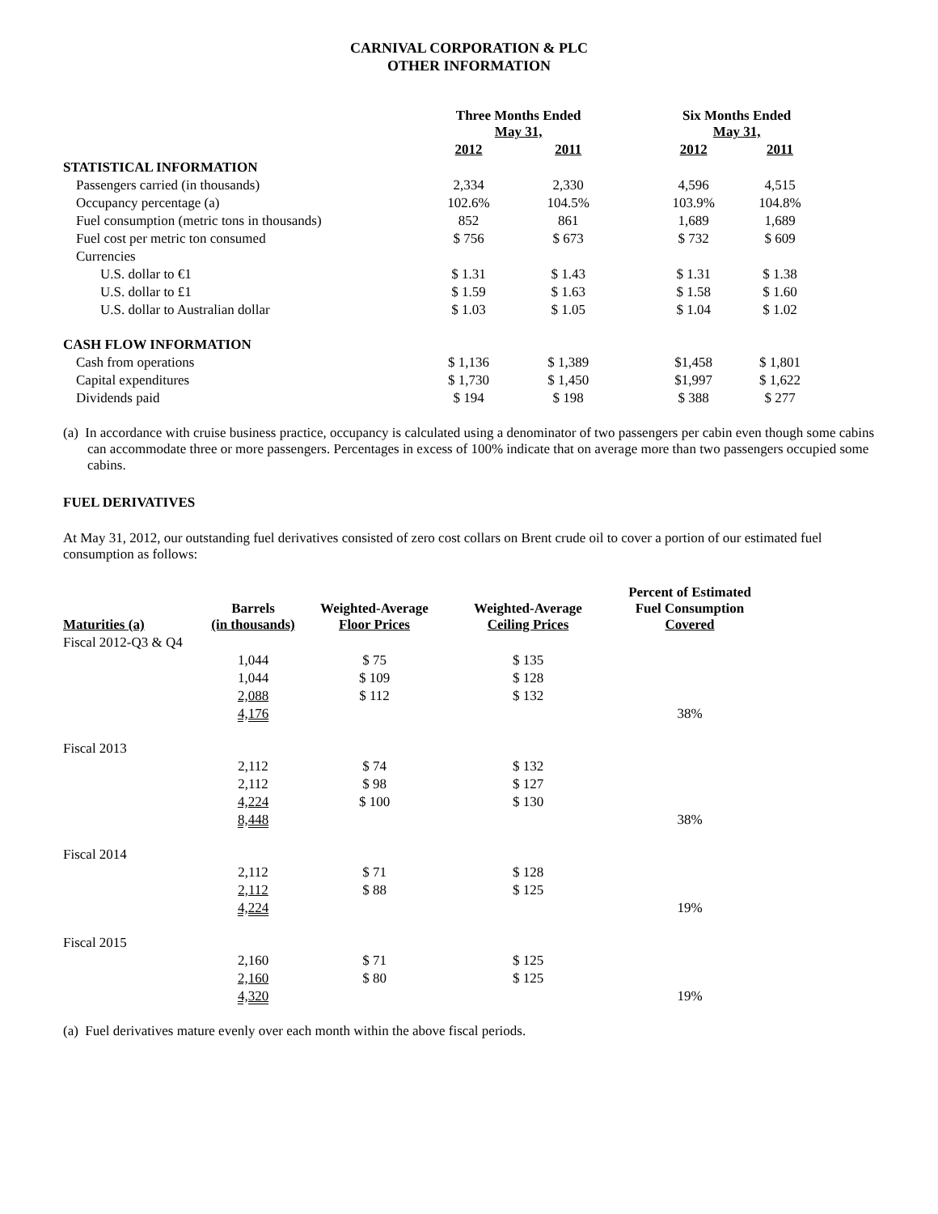CARNIVAL CORPORATION & PLC
OTHER INFORMATION
| | Three Months Ended May 31, | | | Six Months Ended May 31, | |
| --- | --- | --- | --- | --- | --- |
| | 2012 | 2011 | | 2012 | 2011 |
| STATISTICAL INFORMATION | | | | | |
| Passengers carried (in thousands) | 2,334 | 2,330 | | 4,596 | 4,515 |
| Occupancy percentage (a) | 102.6% | 104.5% | | 103.9% | 104.8% |
| Fuel consumption (metric tons in thousands) | 852 | 861 | | 1,689 | 1,689 |
| Fuel cost per metric ton consumed | $ 756 | $ 673 | | $ 732 | $ 609 |
| Currencies | | | | | |
| U.S. dollar to €1 | $ 1.31 | $ 1.43 | | $ 1.31 | $ 1.38 |
| U.S. dollar to £1 | $ 1.59 | $ 1.63 | | $ 1.58 | $ 1.60 |
| U.S. dollar to Australian dollar | $ 1.03 | $ 1.05 | | $ 1.04 | $ 1.02 |
| CASH FLOW INFORMATION | | | | | |
| Cash from operations | $ 1,136 | $ 1,389 | | $1,458 | $ 1,801 |
| Capital expenditures | $ 1,730 | $ 1,450 | | $1,997 | $ 1,622 |
| Dividends paid | $ 194 | $ 198 | | $ 388 | $ 277 |
(a) In accordance with cruise business practice, occupancy is calculated using a denominator of two passengers per cabin even though some cabins can accommodate three or more passengers. Percentages in excess of 100% indicate that on average more than two passengers occupied some cabins.
FUEL DERIVATIVES
At May 31, 2012, our outstanding fuel derivatives consisted of zero cost collars on Brent crude oil to cover a portion of our estimated fuel consumption as follows:
| Maturities (a) | Barrels (in thousands) | Weighted-Average Floor Prices | Weighted-Average Ceiling Prices | Percent of Estimated Fuel Consumption Covered |
| --- | --- | --- | --- | --- |
| Fiscal 2012-Q3 & Q4 | | | | |
| | 1,044 | $ 75 | $ 135 | |
| | 1,044 | $ 109 | $ 128 | |
| | 2,088 | $ 112 | $ 132 | |
| | 4,176 | | | 38% |
| Fiscal 2013 | | | | |
| | 2,112 | $ 74 | $ 132 | |
| | 2,112 | $ 98 | $ 127 | |
| | 4,224 | $ 100 | $ 130 | |
| | 8,448 | | | 38% |
| Fiscal 2014 | | | | |
| | 2,112 | $ 71 | $ 128 | |
| | 2,112 | $ 88 | $ 125 | |
| | 4,224 | | | 19% |
| Fiscal 2015 | | | | |
| | 2,160 | $ 71 | $ 125 | |
| | 2,160 | $ 80 | $ 125 | |
| | 4,320 | | | 19% |
(a) Fuel derivatives mature evenly over each month within the above fiscal periods.